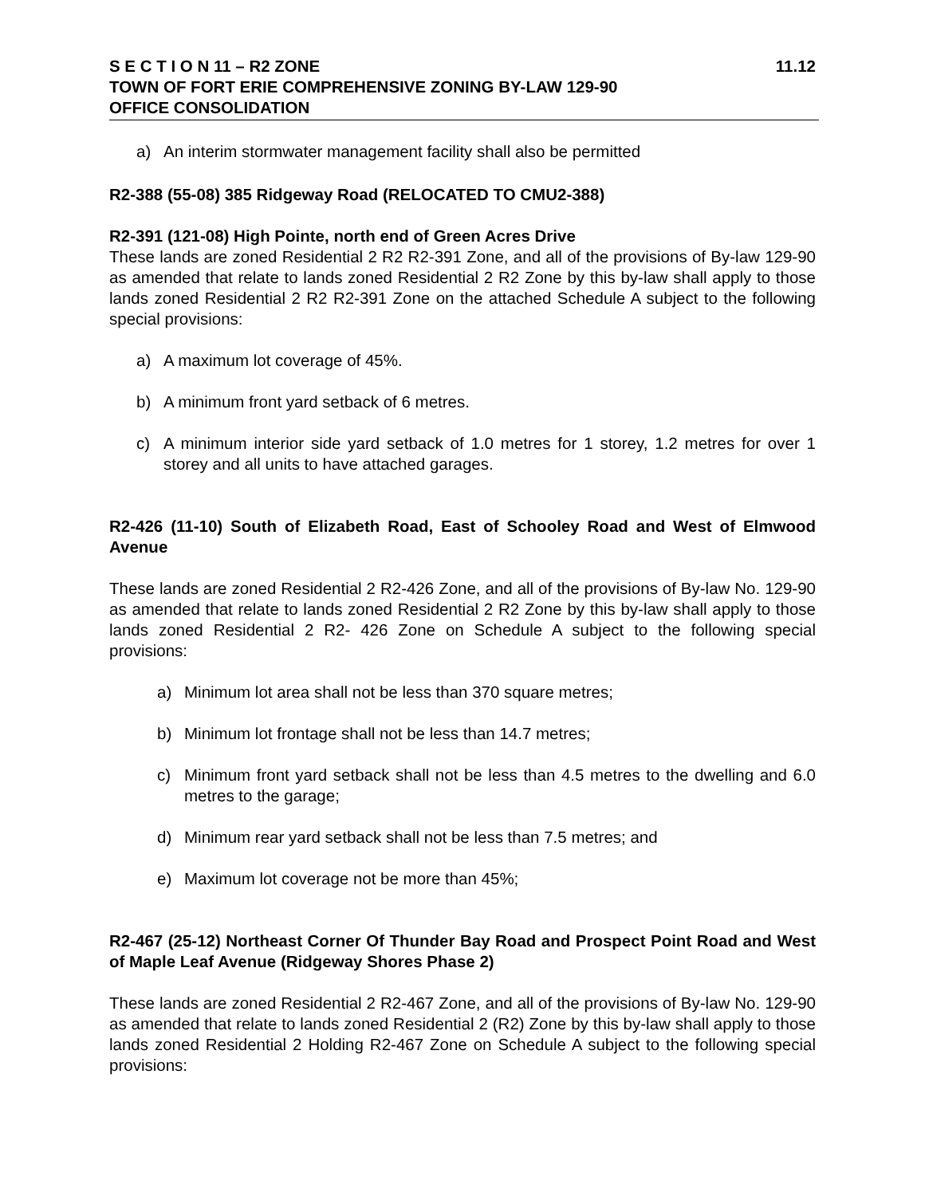S E C T I O N 11 – R2 ZONE 11.12
TOWN OF FORT ERIE COMPREHENSIVE ZONING BY-LAW 129-90
OFFICE CONSOLIDATION
a) An interim stormwater management facility shall also be permitted
R2-388 (55-08) 385 Ridgeway Road (RELOCATED TO CMU2-388)
R2-391 (121-08) High Pointe, north end of Green Acres Drive
These lands are zoned Residential 2 R2 R2-391 Zone, and all of the provisions of By-law 129-90 as amended that relate to lands zoned Residential 2 R2 Zone by this by-law shall apply to those lands zoned Residential 2 R2 R2-391 Zone on the attached Schedule A subject to the following special provisions:
a) A maximum lot coverage of 45%.
b) A minimum front yard setback of 6 metres.
c) A minimum interior side yard setback of 1.0 metres for 1 storey, 1.2 metres for over 1 storey and all units to have attached garages.
R2-426 (11-10) South of Elizabeth Road, East of Schooley Road and West of Elmwood Avenue
These lands are zoned Residential 2 R2-426 Zone, and all of the provisions of By-law No. 129-90 as amended that relate to lands zoned Residential 2 R2 Zone by this by-law shall apply to those lands zoned Residential 2 R2- 426 Zone on Schedule A subject to the following special provisions:
a) Minimum lot area shall not be less than 370 square metres;
b) Minimum lot frontage shall not be less than 14.7 metres;
c) Minimum front yard setback shall not be less than 4.5 metres to the dwelling and 6.0 metres to the garage;
d) Minimum rear yard setback shall not be less than 7.5 metres; and
e) Maximum lot coverage not be more than 45%;
R2-467 (25-12) Northeast Corner Of Thunder Bay Road and Prospect Point Road and West of Maple Leaf Avenue (Ridgeway Shores Phase 2)
These lands are zoned Residential 2 R2-467 Zone, and all of the provisions of By-law No. 129-90 as amended that relate to lands zoned Residential 2 (R2) Zone by this by-law shall apply to those lands zoned Residential 2 Holding R2-467 Zone on Schedule A subject to the following special provisions: